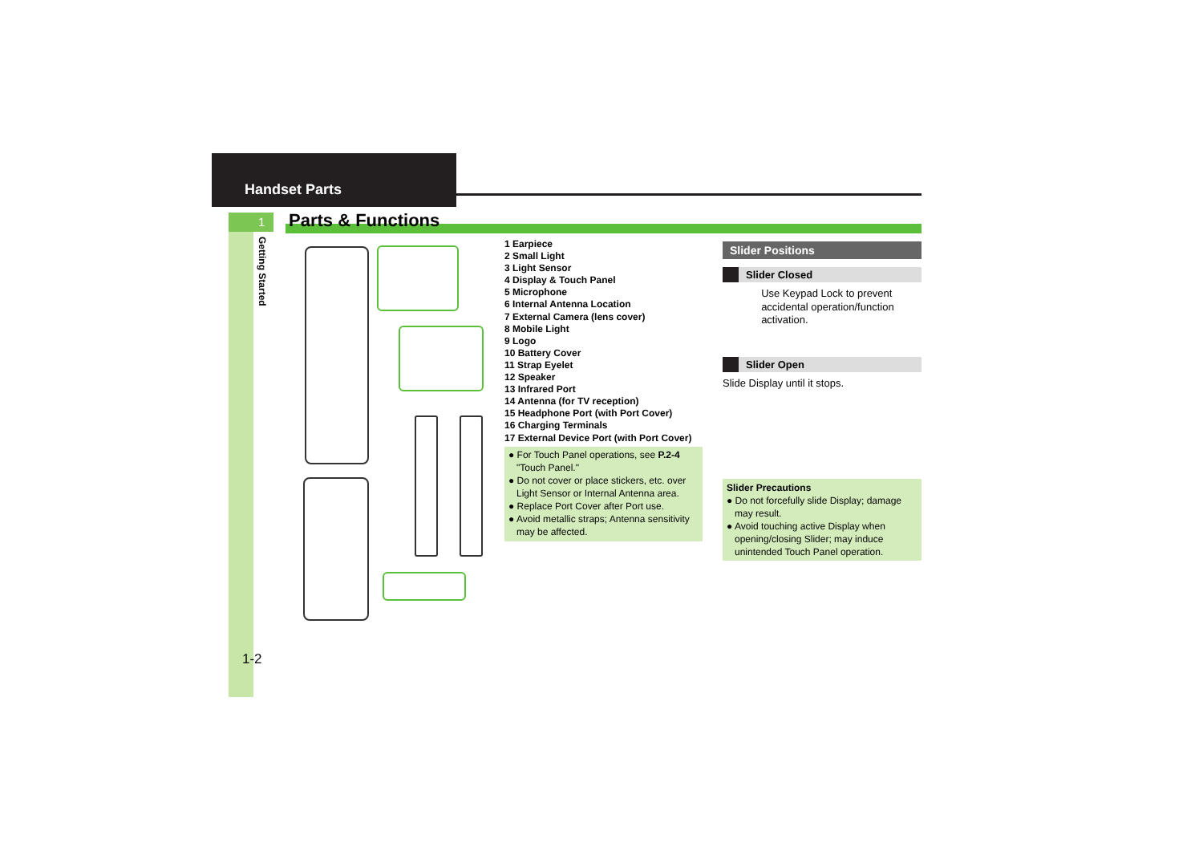Handset Parts
1 Parts & Functions
Getting Started
1-2
1 Earpiece
2 Small Light
3 Light Sensor
4 Display & Touch Panel
5 Microphone
6 Internal Antenna Location
7 External Camera (lens cover)
8 Mobile Light
9 Logo
10 Battery Cover
11 Strap Eyelet
12 Speaker
13 Infrared Port
14 Antenna (for TV reception)
15 Headphone Port (with Port Cover)
16 Charging Terminals
17 External Device Port (with Port Cover)
● For Touch Panel operations, see P.2-4 "Touch Panel."
● Do not cover or place stickers, etc. over Light Sensor or Internal Antenna area.
● Replace Port Cover after Port use.
● Avoid metallic straps; Antenna sensitivity may be affected.
Slider Positions
Slider Closed
Use Keypad Lock to prevent accidental operation/function activation.
Slider Open
Slide Display until it stops.
Slider Precautions
● Do not forcefully slide Display; damage may result.
● Avoid touching active Display when opening/closing Slider; may induce unintended Touch Panel operation.